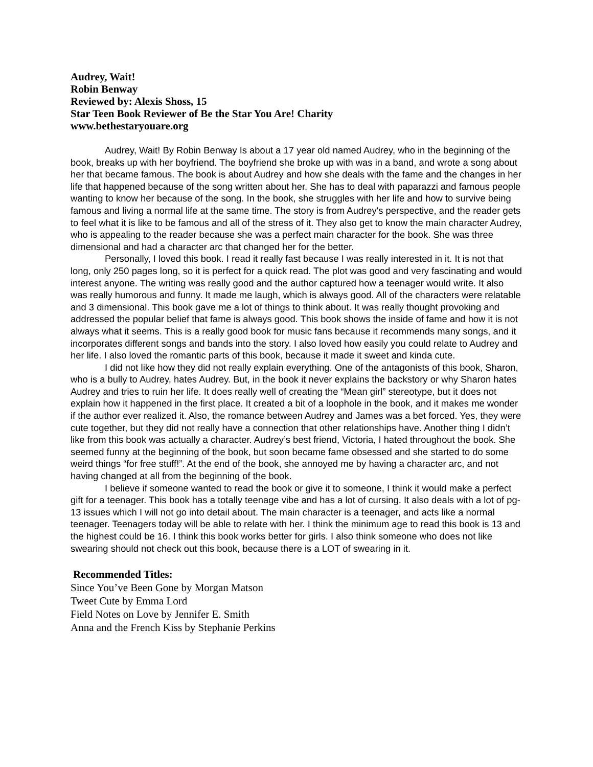Audrey, Wait!
Robin Benway
Reviewed by: Alexis Shoss, 15
Star Teen Book Reviewer of Be the Star You Are! Charity
www.bethestaryouare.org
Audrey, Wait! By Robin Benway Is about a 17 year old named Audrey, who in the beginning of the book, breaks up with her boyfriend. The boyfriend she broke up with was in a band, and wrote a song about her that became famous. The book is about Audrey and how she deals with the fame and the changes in her life that happened because of the song written about her. She has to deal with paparazzi and famous people wanting to know her because of the song. In the book, she struggles with her life and how to survive being famous and living a normal life at the same time. The story is from Audrey's perspective, and the reader gets to feel what it is like to be famous and all of the stress of it. They also get to know the main character Audrey, who is appealing to the reader because she was a perfect main character for the book. She was three dimensional and had a character arc that changed her for the better.
Personally, I loved this book. I read it really fast because I was really interested in it. It is not that long, only 250 pages long, so it is perfect for a quick read. The plot was good and very fascinating and would interest anyone. The writing was really good and the author captured how a teenager would write. It also was really humorous and funny. It made me laugh, which is always good. All of the characters were relatable and 3 dimensional. This book gave me a lot of things to think about. It was really thought provoking and addressed the popular belief that fame is always good. This book shows the inside of fame and how it is not always what it seems. This is a really good book for music fans because it recommends many songs, and it incorporates different songs and bands into the story. I also loved how easily you could relate to Audrey and her life. I also loved the romantic parts of this book, because it made it sweet and kinda cute.
I did not like how they did not really explain everything. One of the antagonists of this book, Sharon, who is a bully to Audrey, hates Audrey. But, in the book it never explains the backstory or why Sharon hates Audrey and tries to ruin her life. It does really well of creating the “Mean girl” stereotype, but it does not explain how it happened in the first place. It created a bit of a loophole in the book, and it makes me wonder if the author ever realized it. Also, the romance between Audrey and James was a bet forced. Yes, they were cute together, but they did not really have a connection that other relationships have. Another thing I didn’t like from this book was actually a character. Audrey’s best friend, Victoria, I hated throughout the book. She seemed funny at the beginning of the book, but soon became fame obsessed and she started to do some weird things “for free stuff!”. At the end of the book, she annoyed me by having a character arc, and not having changed at all from the beginning of the book.
I believe if someone wanted to read the book or give it to someone, I think it would make a perfect gift for a teenager. This book has a totally teenage vibe and has a lot of cursing. It also deals with a lot of pg-13 issues which I will not go into detail about. The main character is a teenager, and acts like a normal teenager. Teenagers today will be able to relate with her. I think the minimum age to read this book is 13 and the highest could be 16. I think this book works better for girls. I also think someone who does not like swearing should not check out this book, because there is a LOT of swearing in it.
Recommended Titles:
Since You’ve Been Gone by Morgan Matson
Tweet Cute by Emma Lord
Field Notes on Love by Jennifer E. Smith
Anna and the French Kiss by Stephanie Perkins